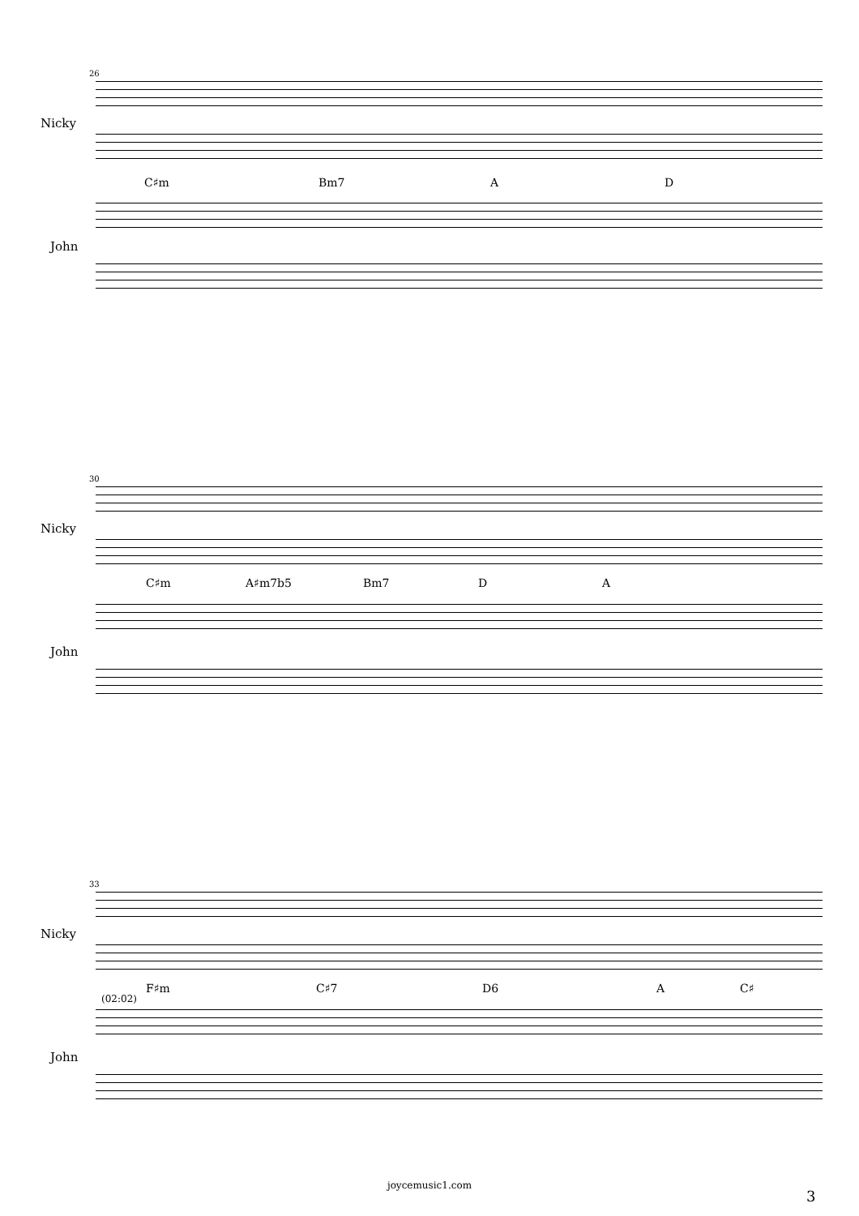26
Nicky
C♯m Bm7 A D
John
30
Nicky
C♯m A♯m7b5 Bm7 D A
John
33
Nicky
(02:02)
F♯m C♯7 D6 A C♯
John
joycemusic1.com
3